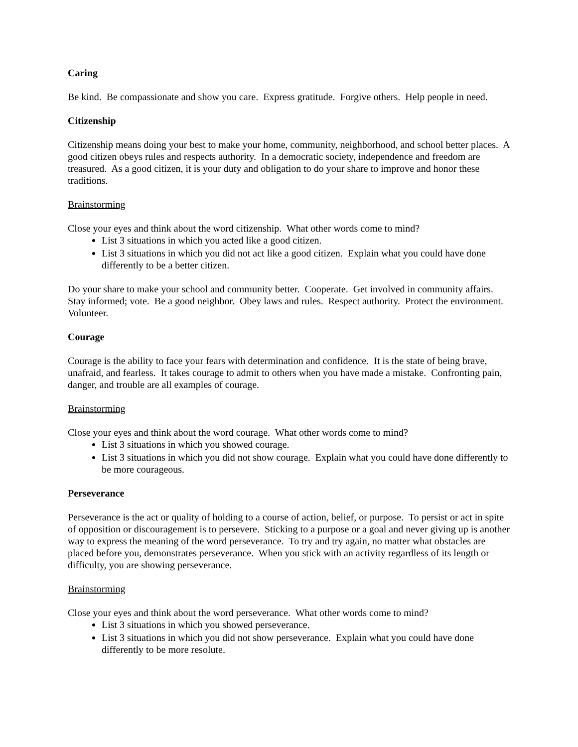Caring
Be kind. Be compassionate and show you care. Express gratitude. Forgive others. Help people in need.
Citizenship
Citizenship means doing your best to make your home, community, neighborhood, and school better places. A good citizen obeys rules and respects authority. In a democratic society, independence and freedom are treasured. As a good citizen, it is your duty and obligation to do your share to improve and honor these traditions.
Brainstorming
Close your eyes and think about the word citizenship. What other words come to mind?
List 3 situations in which you acted like a good citizen.
List 3 situations in which you did not act like a good citizen. Explain what you could have done differently to be a better citizen.
Do your share to make your school and community better. Cooperate. Get involved in community affairs. Stay informed; vote. Be a good neighbor. Obey laws and rules. Respect authority. Protect the environment. Volunteer.
Courage
Courage is the ability to face your fears with determination and confidence. It is the state of being brave, unafraid, and fearless. It takes courage to admit to others when you have made a mistake. Confronting pain, danger, and trouble are all examples of courage.
Brainstorming
Close your eyes and think about the word courage. What other words come to mind?
List 3 situations in which you showed courage.
List 3 situations in which you did not show courage. Explain what you could have done differently to be more courageous.
Perseverance
Perseverance is the act or quality of holding to a course of action, belief, or purpose. To persist or act in spite of opposition or discouragement is to persevere. Sticking to a purpose or a goal and never giving up is another way to express the meaning of the word perseverance. To try and try again, no matter what obstacles are placed before you, demonstrates perseverance. When you stick with an activity regardless of its length or difficulty, you are showing perseverance.
Brainstorming
Close your eyes and think about the word perseverance. What other words come to mind?
List 3 situations in which you showed perseverance.
List 3 situations in which you did not show perseverance. Explain what you could have done differently to be more resolute.